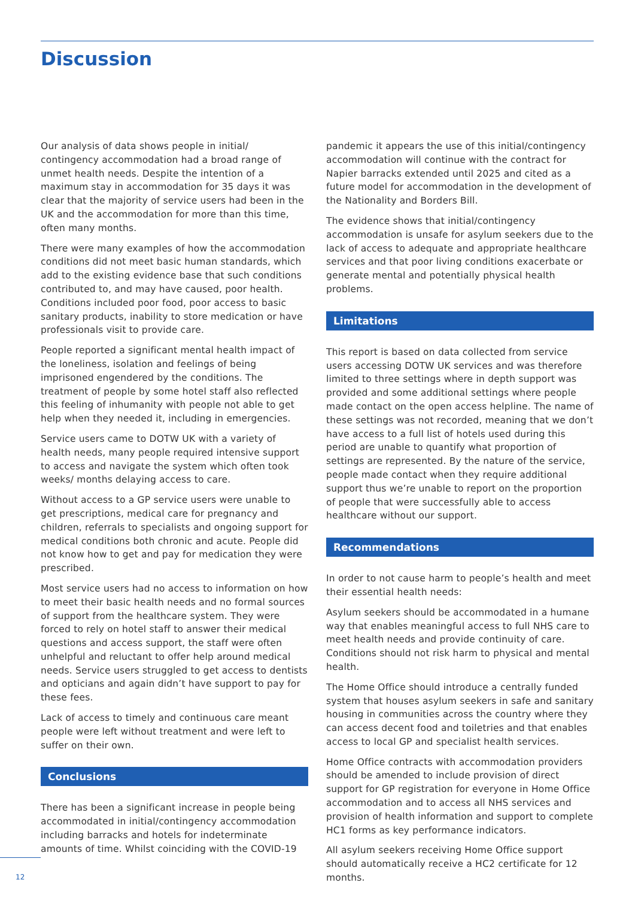Discussion
Our analysis of data shows people in initial/ contingency accommodation had a broad range of unmet health needs. Despite the intention of a maximum stay in accommodation for 35 days it was clear that the majority of service users had been in the UK and the accommodation for more than this time, often many months.
There were many examples of how the accommodation conditions did not meet basic human standards, which add to the existing evidence base that such conditions contributed to, and may have caused, poor health. Conditions included poor food, poor access to basic sanitary products, inability to store medication or have professionals visit to provide care.
People reported a significant mental health impact of the loneliness, isolation and feelings of being imprisoned engendered by the conditions. The treatment of people by some hotel staff also reflected this feeling of inhumanity with people not able to get help when they needed it, including in emergencies.
Service users came to DOTW UK with a variety of health needs, many people required intensive support to access and navigate the system which often took weeks/ months delaying access to care.
Without access to a GP service users were unable to get prescriptions, medical care for pregnancy and children, referrals to specialists and ongoing support for medical conditions both chronic and acute. People did not know how to get and pay for medication they were prescribed.
Most service users had no access to information on how to meet their basic health needs and no formal sources of support from the healthcare system. They were forced to rely on hotel staff to answer their medical questions and access support, the staff were often unhelpful and reluctant to offer help around medical needs. Service users struggled to get access to dentists and opticians and again didn’t have support to pay for these fees.
Lack of access to timely and continuous care meant people were left without treatment and were left to suffer on their own.
Conclusions
There has been a significant increase in people being accommodated in initial/contingency accommodation including barracks and hotels for indeterminate amounts of time. Whilst coinciding with the COVID-19
pandemic it appears the use of this initial/contingency accommodation will continue with the contract for Napier barracks extended until 2025 and cited as a future model for accommodation in the development of the Nationality and Borders Bill.
The evidence shows that initial/contingency accommodation is unsafe for asylum seekers due to the lack of access to adequate and appropriate healthcare services and that poor living conditions exacerbate or generate mental and potentially physical health problems.
Limitations
This report is based on data collected from service users accessing DOTW UK services and was therefore limited to three settings where in depth support was provided and some additional settings where people made contact on the open access helpline. The name of these settings was not recorded, meaning that we don’t have access to a full list of hotels used during this period are unable to quantify what proportion of settings are represented. By the nature of the service, people made contact when they require additional support thus we’re unable to report on the proportion of people that were successfully able to access healthcare without our support.
Recommendations
In order to not cause harm to people’s health and meet their essential health needs:
Asylum seekers should be accommodated in a humane way that enables meaningful access to full NHS care to meet health needs and provide continuity of care. Conditions should not risk harm to physical and mental health.
The Home Office should introduce a centrally funded system that houses asylum seekers in safe and sanitary housing in communities across the country where they can access decent food and toiletries and that enables access to local GP and specialist health services.
Home Office contracts with accommodation providers should be amended to include provision of direct support for GP registration for everyone in Home Office accommodation and to access all NHS services and provision of health information and support to complete HC1 forms as key performance indicators.
All asylum seekers receiving Home Office support should automatically receive a HC2 certificate for 12 months.
12